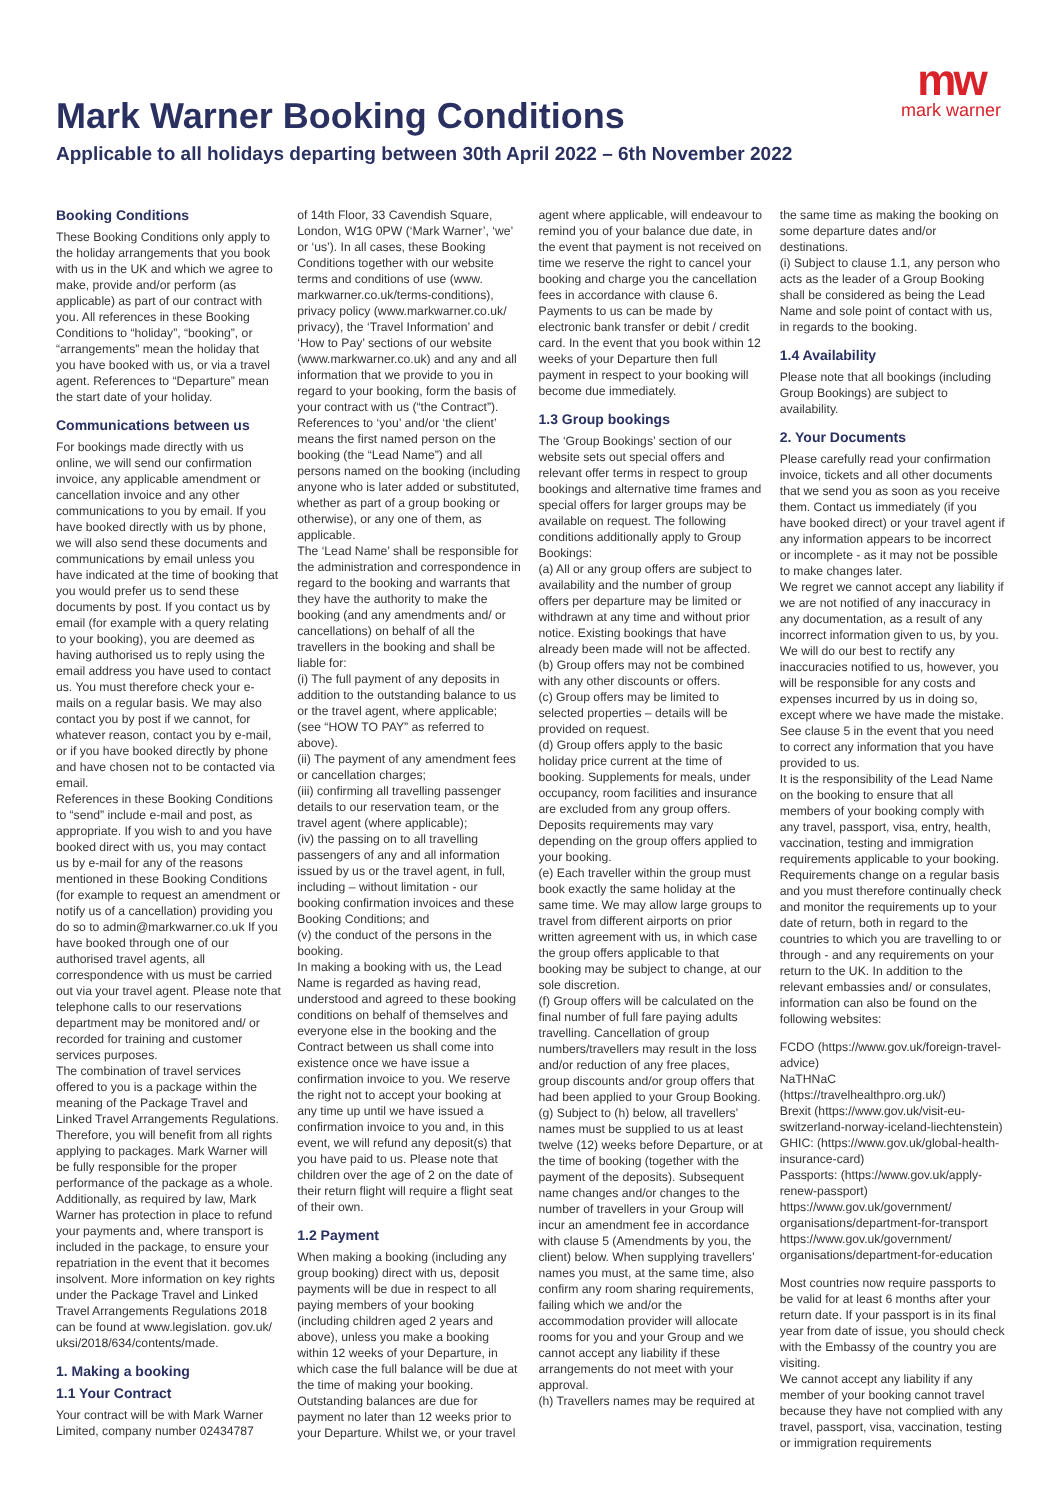Mark Warner Booking Conditions
Applicable to all holidays departing between 30th April 2022 – 6th November 2022
mw
mark warner
Booking Conditions
These Booking Conditions only apply to the holiday arrangements that you book with us in the UK and which we agree to make, provide and/or perform (as applicable) as part of our contract with you. All references in these Booking Conditions to “holiday”, “booking”, or “arrangements” mean the holiday that you have booked with us, or via a travel agent. References to “Departure” mean the start date of your holiday.
Communications between us
For bookings made directly with us online, we will send our confirmation invoice, any applicable amendment or cancellation invoice and any other communications to you by email. If you have booked directly with us by phone, we will also send these documents and communications by email unless you have indicated at the time of booking that you would prefer us to send these documents by post. If you contact us by email (for example with a query relating to your booking), you are deemed as having authorised us to reply using the email address you have used to contact us. You must therefore check your e-mails on a regular basis. We may also contact you by post if we cannot, for whatever reason, contact you by e-mail, or if you have booked directly by phone and have chosen not to be contacted via email.
References in these Booking Conditions to “send” include e-mail and post, as appropriate. If you wish to and you have booked direct with us, you may contact us by e-mail for any of the reasons mentioned in these Booking Conditions (for example to request an amendment or notify us of a cancellation) providing you do so to admin@markwarner.co.uk If you have booked through one of our authorised travel agents, all correspondence with us must be carried out via your travel agent. Please note that telephone calls to our reservations department may be monitored and/ or recorded for training and customer services purposes.
The combination of travel services offered to you is a package within the meaning of the Package Travel and Linked Travel Arrangements Regulations. Therefore, you will benefit from all rights applying to packages. Mark Warner will be fully responsible for the proper performance of the package as a whole. Additionally, as required by law, Mark Warner has protection in place to refund your payments and, where transport is included in the package, to ensure your repatriation in the event that it becomes insolvent. More information on key rights under the Package Travel and Linked Travel Arrangements Regulations 2018 can be found at www.legislation. gov.uk/ uksi/2018/634/contents/made.
1. Making a booking
1.1 Your Contract
Your contract will be with Mark Warner Limited, company number 02434787
of 14th Floor, 33 Cavendish Square, London, W1G 0PW (‘Mark Warner’, ‘we’ or ‘us’). In all cases, these Booking Conditions together with our website terms and conditions of use (www. markwarner.co.uk/terms-conditions), privacy policy (www.markwarner.co.uk/ privacy), the ‘Travel Information’ and ‘How to Pay’ sections of our website (www.markwarner.co.uk) and any and all information that we provide to you in regard to your booking, form the basis of your contract with us (“the Contract”). References to ‘you’ and/or ‘the client’ means the first named person on the booking (the “Lead Name”) and all persons named on the booking (including anyone who is later added or substituted, whether as part of a group booking or otherwise), or any one of them, as applicable.
The ‘Lead Name’ shall be responsible for the administration and correspondence in regard to the booking and warrants that they have the authority to make the booking (and any amendments and/ or cancellations) on behalf of all the travellers in the booking and shall be liable for:
(i) The full payment of any deposits in addition to the outstanding balance to us or the travel agent, where applicable; (see “HOW TO PAY” as referred to above).
(ii) The payment of any amendment fees or cancellation charges;
(iii) confirming all travelling passenger details to our reservation team, or the travel agent (where applicable);
(iv) the passing on to all travelling passengers of any and all information issued by us or the travel agent, in full, including – without limitation - our booking confirmation invoices and these Booking Conditions; and
(v) the conduct of the persons in the booking.
In making a booking with us, the Lead Name is regarded as having read, understood and agreed to these booking conditions on behalf of themselves and everyone else in the booking and the Contract between us shall come into existence once we have issue a confirmation invoice to you. We reserve the right not to accept your booking at any time up until we have issued a confirmation invoice to you and, in this event, we will refund any deposit(s) that you have paid to us. Please note that children over the age of 2 on the date of their return flight will require a flight seat of their own.
1.2 Payment
When making a booking (including any group booking) direct with us, deposit payments will be due in respect to all paying members of your booking (including children aged 2 years and above), unless you make a booking within 12 weeks of your Departure, in which case the full balance will be due at the time of making your booking. Outstanding balances are due for payment no later than 12 weeks prior to your Departure. Whilst we, or your travel
agent where applicable, will endeavour to remind you of your balance due date, in the event that payment is not received on time we reserve the right to cancel your booking and charge you the cancellation fees in accordance with clause 6.
Payments to us can be made by electronic bank transfer or debit / credit card. In the event that you book within 12 weeks of your Departure then full payment in respect to your booking will become due immediately.
1.3 Group bookings
The ‘Group Bookings’ section of our website sets out special offers and relevant offer terms in respect to group bookings and alternative time frames and special offers for larger groups may be available on request. The following conditions additionally apply to Group Bookings:
(a) All or any group offers are subject to availability and the number of group offers per departure may be limited or withdrawn at any time and without prior notice. Existing bookings that have already been made will not be affected.
(b) Group offers may not be combined with any other discounts or offers.
(c) Group offers may be limited to selected properties – details will be provided on request.
(d) Group offers apply to the basic holiday price current at the time of booking. Supplements for meals, under occupancy, room facilities and insurance are excluded from any group offers. Deposits requirements may vary depending on the group offers applied to your booking.
(e) Each traveller within the group must book exactly the same holiday at the same time. We may allow large groups to travel from different airports on prior written agreement with us, in which case the group offers applicable to that booking may be subject to change, at our sole discretion.
(f) Group offers will be calculated on the final number of full fare paying adults travelling. Cancellation of group numbers/travellers may result in the loss and/or reduction of any free places, group discounts and/or group offers that had been applied to your Group Booking.
(g) Subject to (h) below, all travellers’ names must be supplied to us at least twelve (12) weeks before Departure, or at the time of booking (together with the payment of the deposits). Subsequent name changes and/or changes to the number of travellers in your Group will incur an amendment fee in accordance with clause 5 (Amendments by you, the client) below. When supplying travellers’ names you must, at the same time, also confirm any room sharing requirements, failing which we and/or the accommodation provider will allocate rooms for you and your Group and we cannot accept any liability if these arrangements do not meet with your approval.
(h) Travellers names may be required at
the same time as making the booking on some departure dates and/or destinations.
(i) Subject to clause 1.1, any person who acts as the leader of a Group Booking shall be considered as being the Lead Name and sole point of contact with us, in regards to the booking.
1.4 Availability
Please note that all bookings (including Group Bookings) are subject to availability.
2. Your Documents
Please carefully read your confirmation invoice, tickets and all other documents that we send you as soon as you receive them. Contact us immediately (if you have booked direct) or your travel agent if any information appears to be incorrect or incomplete - as it may not be possible to make changes later.
We regret we cannot accept any liability if we are not notified of any inaccuracy in any documentation, as a result of any incorrect information given to us, by you. We will do our best to rectify any inaccuracies notified to us, however, you will be responsible for any costs and expenses incurred by us in doing so, except where we have made the mistake. See clause 5 in the event that you need to correct any information that you have provided to us.
It is the responsibility of the Lead Name on the booking to ensure that all members of your booking comply with any travel, passport, visa, entry, health, vaccination, testing and immigration requirements applicable to your booking. Requirements change on a regular basis and you must therefore continually check and monitor the requirements up to your date of return, both in regard to the countries to which you are travelling to or through - and any requirements on your return to the UK. In addition to the relevant embassies and/ or consulates, information can also be found on the following websites:
FCDO (https://www.gov.uk/foreign-travel-advice)
NaTHNaC (https://travelhealthpro.org.uk/)
Brexit (https://www.gov.uk/visit-eu-switzerland-norway-iceland-liechtenstein)
GHIC: (https://www.gov.uk/global-health-insurance-card)
Passports: (https://www.gov.uk/apply-renew-passport)
https://www.gov.uk/government/ organisations/department-for-transport
https://www.gov.uk/government/ organisations/department-for-education
Most countries now require passports to be valid for at least 6 months after your return date. If your passport is in its final year from date of issue, you should check with the Embassy of the country you are visiting.
We cannot accept any liability if any member of your booking cannot travel because they have not complied with any travel, passport, visa, vaccination, testing or immigration requirements